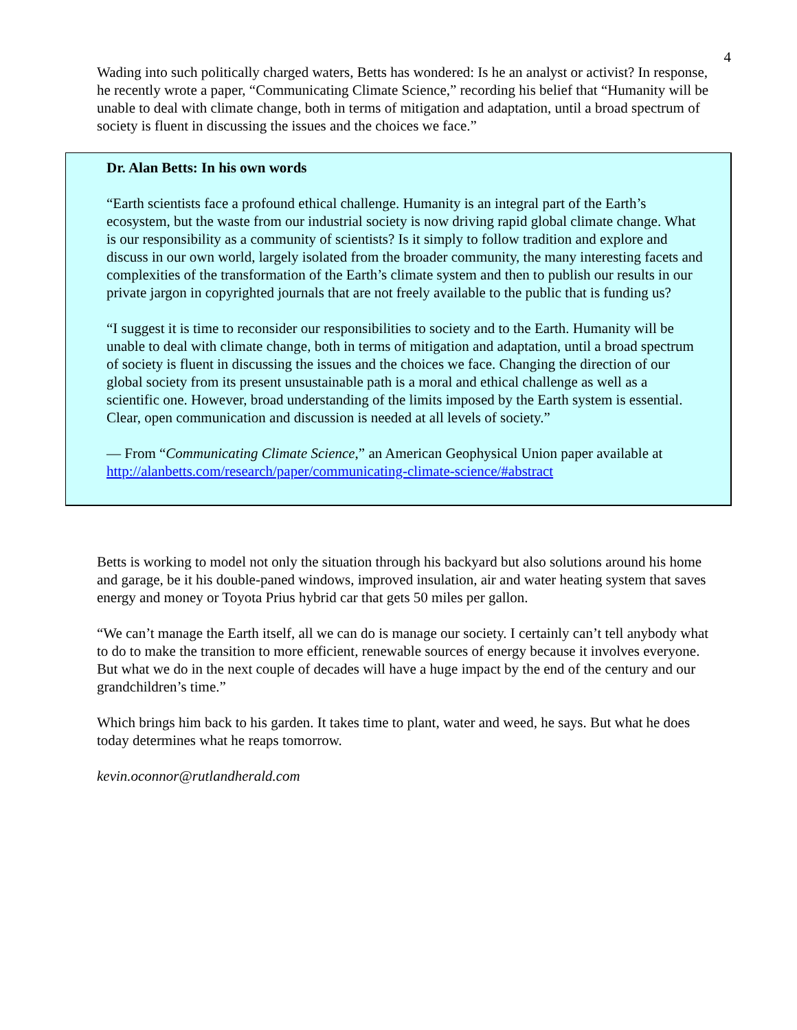4
Wading into such politically charged waters, Betts has wondered: Is he an analyst or activist? In response, he recently wrote a paper, “Communicating Climate Science,” recording his belief that “Humanity will be unable to deal with climate change, both in terms of mitigation and adaptation, until a broad spectrum of society is fluent in discussing the issues and the choices we face.”
Dr. Alan Betts: In his own words
“Earth scientists face a profound ethical challenge. Humanity is an integral part of the Earth’s ecosystem, but the waste from our industrial society is now driving rapid global climate change. What is our responsibility as a community of scientists? Is it simply to follow tradition and explore and discuss in our own world, largely isolated from the broader community, the many interesting facets and complexities of the transformation of the Earth’s climate system and then to publish our results in our private jargon in copyrighted journals that are not freely available to the public that is funding us?
“I suggest it is time to reconsider our responsibilities to society and to the Earth. Humanity will be unable to deal with climate change, both in terms of mitigation and adaptation, until a broad spectrum of society is fluent in discussing the issues and the choices we face. Changing the direction of our global society from its present unsustainable path is a moral and ethical challenge as well as a scientific one. However, broad understanding of the limits imposed by the Earth system is essential. Clear, open communication and discussion is needed at all levels of society.”
— From “Communicating Climate Science,” an American Geophysical Union paper available at http://alanbetts.com/research/paper/communicating-climate-science/#abstract
Betts is working to model not only the situation through his backyard but also solutions around his home and garage, be it his double-paned windows, improved insulation, air and water heating system that saves energy and money or Toyota Prius hybrid car that gets 50 miles per gallon.
“We can’t manage the Earth itself, all we can do is manage our society. I certainly can’t tell anybody what to do to make the transition to more efficient, renewable sources of energy because it involves everyone. But what we do in the next couple of decades will have a huge impact by the end of the century and our grandchildren’s time.”
Which brings him back to his garden. It takes time to plant, water and weed, he says. But what he does today determines what he reaps tomorrow.
kevin.oconnor@rutlandherald.com